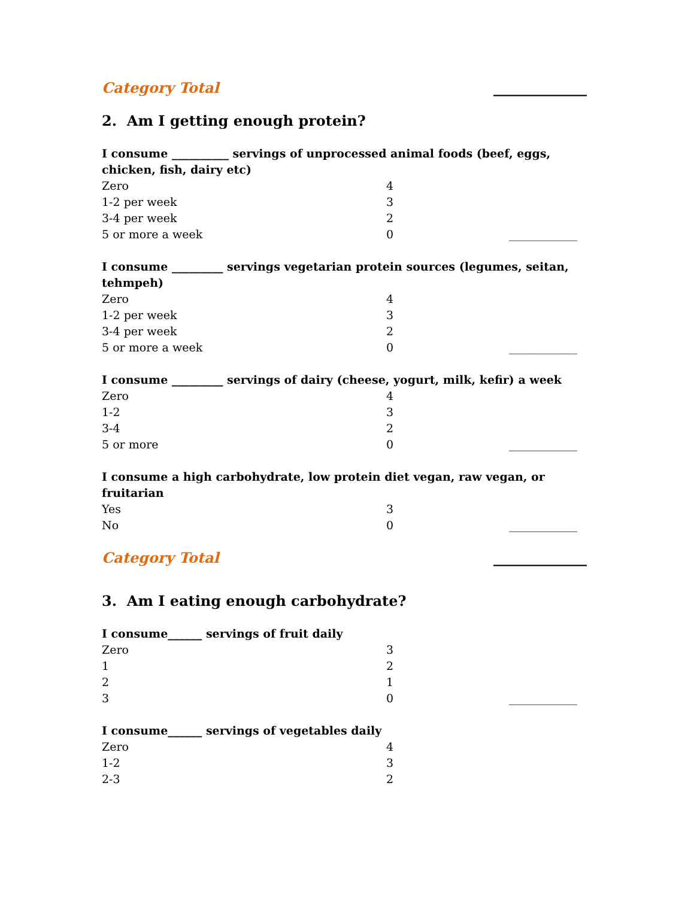Category Total _____________
2. Am I getting enough protein?
I consume __________ servings of unprocessed animal foods (beef, eggs, chicken, fish, dairy etc)
Zero 4
1-2 per week 3
3-4 per week 2
5 or more a week 0 ____________
I consume _________ servings vegetarian protein sources (legumes, seitan, tehmpeh)
Zero 4
1-2 per week 3
3-4 per week 2
5 or more a week 0 ____________
I consume _________ servings of dairy (cheese, yogurt, milk, kefir) a week
Zero 4
1-2 3
3-4 2
5 or more 0 ____________
I consume a high carbohydrate, low protein diet vegan, raw vegan, or fruitarian
Yes 3
No 0 ____________
Category Total _____________
3. Am I eating enough carbohydrate?
I consume______ servings of fruit daily
Zero 3
1 2
2 1
3 0 ____________
I consume______ servings of vegetables daily
Zero 4
1-2 3
2-3 2